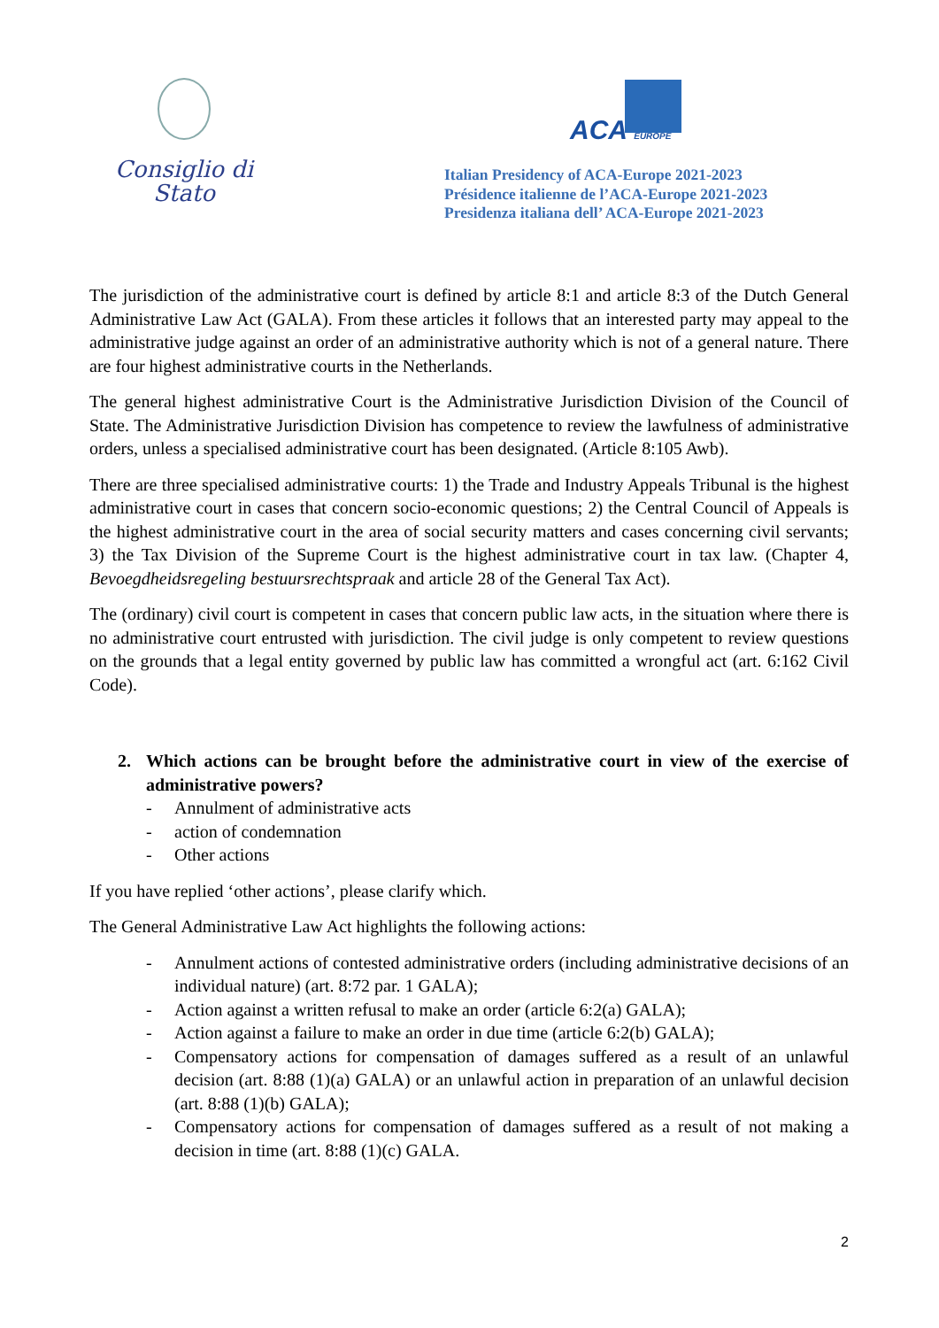Consiglio di Stato
ACA EUROPE
Italian Presidency of ACA-Europe 2021-2023
Présidence italienne de l’ACA-Europe 2021-2023
Presidenza italiana dell’ ACA-Europe 2021-2023
The jurisdiction of the administrative court is defined by article 8:1 and article 8:3 of the Dutch General Administrative Law Act (GALA). From these articles it follows that an interested party may appeal to the administrative judge against an order of an administrative authority which is not of a general nature. There are four highest administrative courts in the Netherlands.
The general highest administrative Court is the Administrative Jurisdiction Division of the Council of State. The Administrative Jurisdiction Division has competence to review the lawfulness of administrative orders, unless a specialised administrative court has been designated. (Article 8:105 Awb).
There are three specialised administrative courts: 1) the Trade and Industry Appeals Tribunal is the highest administrative court in cases that concern socio-economic questions; 2) the Central Council of Appeals is the highest administrative court in the area of social security matters and cases concerning civil servants; 3) the Tax Division of the Supreme Court is the highest administrative court in tax law. (Chapter 4, Bevoegdheidsregeling bestuursrechtspraak and article 28 of the General Tax Act).
The (ordinary) civil court is competent in cases that concern public law acts, in the situation where there is no administrative court entrusted with jurisdiction. The civil judge is only competent to review questions on the grounds that a legal entity governed by public law has committed a wrongful act (art. 6:162 Civil Code).
2. Which actions can be brought before the administrative court in view of the exercise of administrative powers?
- Annulment of administrative acts
- action of condemnation
- Other actions
If you have replied ‘other actions’, please clarify which.
The General Administrative Law Act highlights the following actions:
- Annulment actions of contested administrative orders (including administrative decisions of an individual nature) (art. 8:72 par. 1 GALA);
- Action against a written refusal to make an order (article 6:2(a) GALA);
- Action against a failure to make an order in due time (article 6:2(b) GALA);
- Compensatory actions for compensation of damages suffered as a result of an unlawful decision (art. 8:88 (1)(a) GALA) or an unlawful action in preparation of an unlawful decision (art. 8:88 (1)(b) GALA);
- Compensatory actions for compensation of damages suffered as a result of not making a decision in time (art. 8:88 (1)(c) GALA.
2